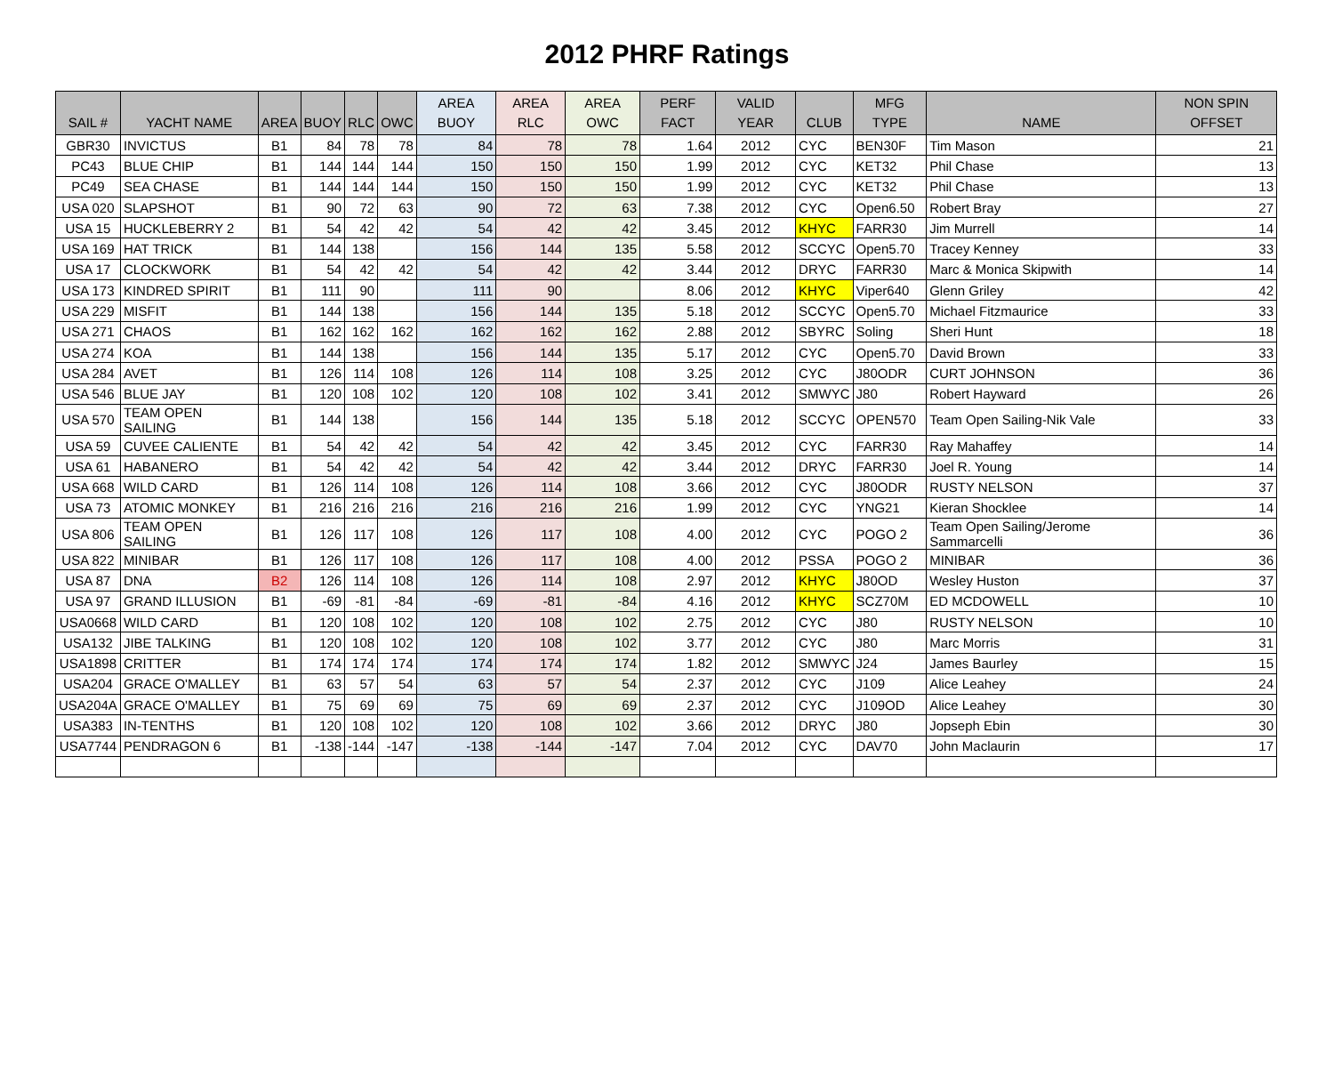2012 PHRF Ratings
| SAIL # | YACHT NAME | AREA | BUOY | RLC | OWC | AREA BUOY | AREA RLC | AREA OWC | PERF FACT | VALID YEAR | CLUB | MFG TYPE | NAME | NON SPIN OFFSET |
| --- | --- | --- | --- | --- | --- | --- | --- | --- | --- | --- | --- | --- | --- | --- |
| GBR30 | INVICTUS | B1 | 84 | 78 | 78 | 84 | 78 | 78 | 1.64 | 2012 | CYC | BEN30F | Tim Mason | 21 |
| PC43 | BLUE CHIP | B1 | 144 | 144 | 144 | 150 | 150 | 150 | 1.99 | 2012 | CYC | KET32 | Phil Chase | 13 |
| PC49 | SEA CHASE | B1 | 144 | 144 | 144 | 150 | 150 | 150 | 1.99 | 2012 | CYC | KET32 | Phil Chase | 13 |
| USA 020 | SLAPSHOT | B1 | 90 | 72 | 63 | 90 | 72 | 63 | 7.38 | 2012 | CYC | Open6.50 | Robert Bray | 27 |
| USA 15 | HUCKLEBERRY 2 | B1 | 54 | 42 | 42 | 54 | 42 | 42 | 3.45 | 2012 | KHYC | FARR30 | Jim Murrell | 14 |
| USA 169 | HAT TRICK | B1 | 144 | 138 | | 156 | 144 | 135 | 5.58 | 2012 | SCCYC | Open5.70 | Tracey Kenney | 33 |
| USA 17 | CLOCKWORK | B1 | 54 | 42 | 42 | 54 | 42 | 42 | 3.44 | 2012 | DRYC | FARR30 | Marc & Monica Skipwith | 14 |
| USA 173 | KINDRED SPIRIT | B1 | 111 | 90 | | 111 | 90 | | 8.06 | 2012 | KHYC | Viper640 | Glenn Griley | 42 |
| USA 229 | MISFIT | B1 | 144 | 138 | | 156 | 144 | 135 | 5.18 | 2012 | SCCYC | Open5.70 | Michael Fitzmaurice | 33 |
| USA 271 | CHAOS | B1 | 162 | 162 | 162 | 162 | 162 | 162 | 2.88 | 2012 | SBYRC | Soling | Sheri Hunt | 18 |
| USA 274 | KOA | B1 | 144 | 138 | | 156 | 144 | 135 | 5.17 | 2012 | CYC | Open5.70 | David Brown | 33 |
| USA 284 | AVET | B1 | 126 | 114 | 108 | 126 | 114 | 108 | 3.25 | 2012 | CYC | J80ODR | CURT JOHNSON | 36 |
| USA 546 | BLUE JAY | B1 | 120 | 108 | 102 | 120 | 108 | 102 | 3.41 | 2012 | SMWYC | J80 | Robert Hayward | 26 |
| USA 570 | TEAM OPEN SAILING | B1 | 144 | 138 | | 156 | 144 | 135 | 5.18 | 2012 | SCCYC | OPEN570 | Team Open Sailing-Nik Vale | 33 |
| USA 59 | CUVEE CALIENTE | B1 | 54 | 42 | 42 | 54 | 42 | 42 | 3.45 | 2012 | CYC | FARR30 | Ray Mahaffey | 14 |
| USA 61 | HABANERO | B1 | 54 | 42 | 42 | 54 | 42 | 42 | 3.44 | 2012 | DRYC | FARR30 | Joel R. Young | 14 |
| USA 668 | WILD CARD | B1 | 126 | 114 | 108 | 126 | 114 | 108 | 3.66 | 2012 | CYC | J80ODR | RUSTY NELSON | 37 |
| USA 73 | ATOMIC MONKEY | B1 | 216 | 216 | 216 | 216 | 216 | 216 | 1.99 | 2012 | CYC | YNG21 | Kieran Shocklee | 14 |
| USA 806 | TEAM OPEN SAILING | B1 | 126 | 117 | 108 | 126 | 117 | 108 | 4.00 | 2012 | CYC | POGO 2 | Team Open Sailing/Jerome Sammarcelli | 36 |
| USA 822 | MINIBAR | B1 | 126 | 117 | 108 | 126 | 117 | 108 | 4.00 | 2012 | PSSA | POGO 2 | MINIBAR | 36 |
| USA 87 | DNA | B2 | 126 | 114 | 108 | 126 | 114 | 108 | 2.97 | 2012 | KHYC | J80OD | Wesley Huston | 37 |
| USA 97 | GRAND ILLUSION | B1 | -69 | -81 | -84 | -69 | -81 | -84 | 4.16 | 2012 | KHYC | SCZ70M | ED MCDOWELL | 10 |
| USA0668 | WILD CARD | B1 | 120 | 108 | 102 | 120 | 108 | 102 | 2.75 | 2012 | CYC | J80 | RUSTY NELSON | 10 |
| USA132 | JIBE TALKING | B1 | 120 | 108 | 102 | 120 | 108 | 102 | 3.77 | 2012 | CYC | J80 | Marc Morris | 31 |
| USA1898 | CRITTER | B1 | 174 | 174 | 174 | 174 | 174 | 174 | 1.82 | 2012 | SMWYC | J24 | James Baurley | 15 |
| USA204 | GRACE O'MALLEY | B1 | 63 | 57 | 54 | 63 | 57 | 54 | 2.37 | 2012 | CYC | J109 | Alice Leahey | 24 |
| USA204A | GRACE O'MALLEY | B1 | 75 | 69 | 69 | 75 | 69 | 69 | 2.37 | 2012 | CYC | J109OD | Alice Leahey | 30 |
| USA383 | IN-TENTHS | B1 | 120 | 108 | 102 | 120 | 108 | 102 | 3.66 | 2012 | DRYC | J80 | Jopseph Ebin | 30 |
| USA7744 | PENDRAGON 6 | B1 | -138 | -144 | -147 | -138 | -144 | -147 | 7.04 | 2012 | CYC | DAV70 | John Maclaurin | 17 |